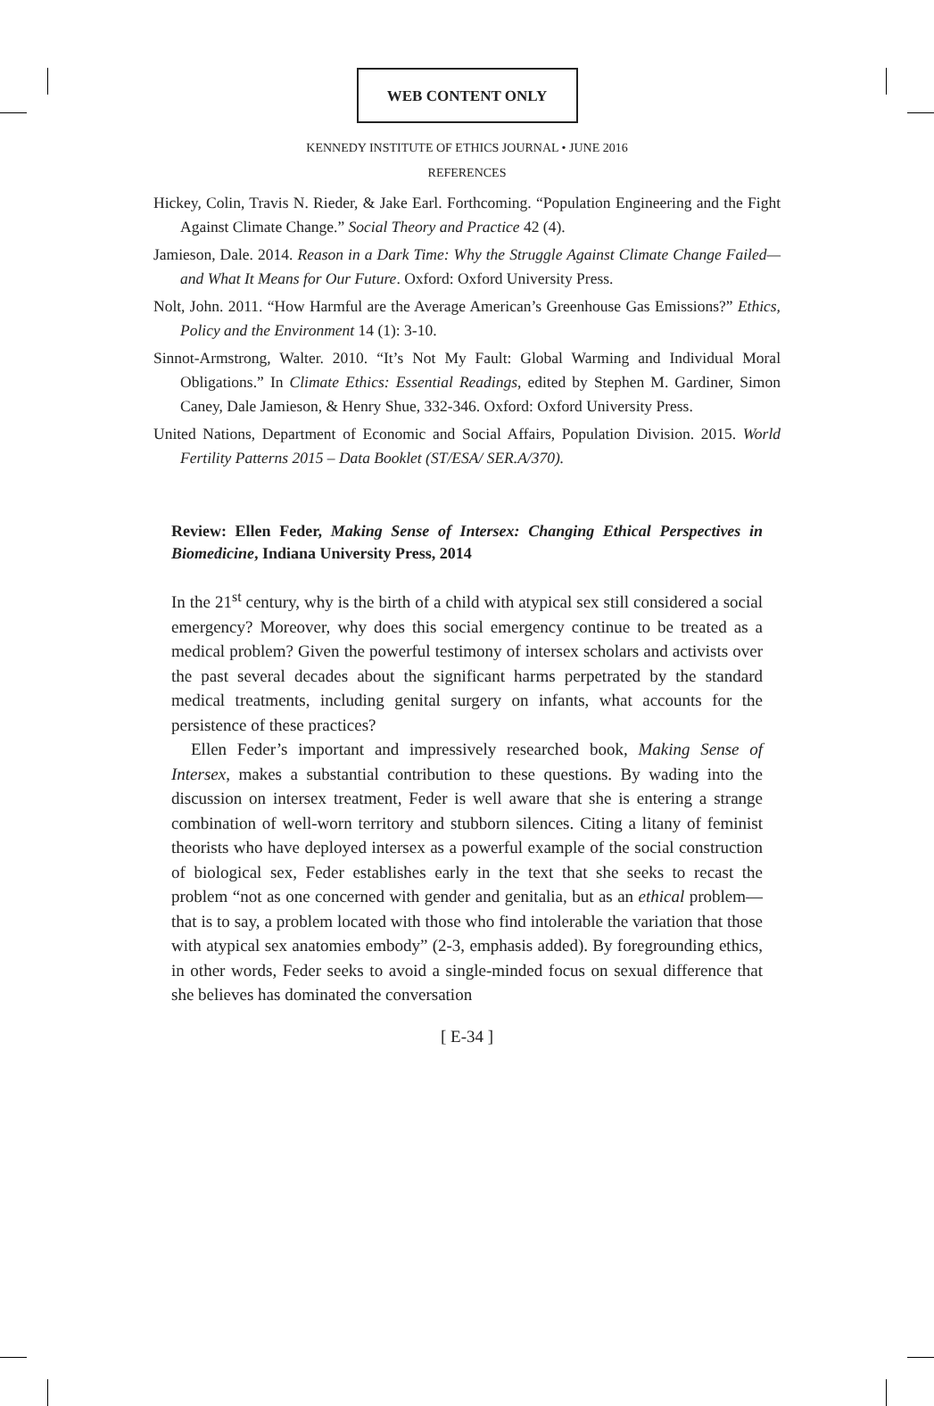WEB CONTENT ONLY
KENNEDY INSTITUTE OF ETHICS JOURNAL • JUNE 2016
REFERENCES
Hickey, Colin, Travis N. Rieder, & Jake Earl. Forthcoming. “Population Engineering and the Fight Against Climate Change.” Social Theory and Practice 42 (4).
Jamieson, Dale. 2014. Reason in a Dark Time: Why the Struggle Against Climate Change Failed—and What It Means for Our Future. Oxford: Oxford University Press.
Nolt, John. 2011. “How Harmful are the Average American’s Greenhouse Gas Emissions?” Ethics, Policy and the Environment 14 (1): 3-10.
Sinnot-Armstrong, Walter. 2010. “It’s Not My Fault: Global Warming and Individual Moral Obligations.” In Climate Ethics: Essential Readings, edited by Stephen M. Gardiner, Simon Caney, Dale Jamieson, & Henry Shue, 332-346. Oxford: Oxford University Press.
United Nations, Department of Economic and Social Affairs, Population Division. 2015. World Fertility Patterns 2015 – Data Booklet (ST/ESA/ SER.A/370).
Review: Ellen Feder, Making Sense of Intersex: Changing Ethical Perspectives in Biomedicine, Indiana University Press, 2014
In the 21<sup>st</sup> century, why is the birth of a child with atypical sex still considered a social emergency? Moreover, why does this social emergency continue to be treated as a medical problem? Given the powerful testimony of intersex scholars and activists over the past several decades about the significant harms perpetrated by the standard medical treatments, including genital surgery on infants, what accounts for the persistence of these practices?
Ellen Feder’s important and impressively researched book, Making Sense of Intersex, makes a substantial contribution to these questions. By wading into the discussion on intersex treatment, Feder is well aware that she is entering a strange combination of well-worn territory and stubborn silences. Citing a litany of feminist theorists who have deployed intersex as a powerful example of the social construction of biological sex, Feder establishes early in the text that she seeks to recast the problem “not as one concerned with gender and genitalia, but as an ethical problem—that is to say, a problem located with those who find intolerable the variation that those with atypical sex anatomies embody” (2-3, emphasis added). By foregrounding ethics, in other words, Feder seeks to avoid a single-minded focus on sexual difference that she believes has dominated the conversation
[ E-34 ]